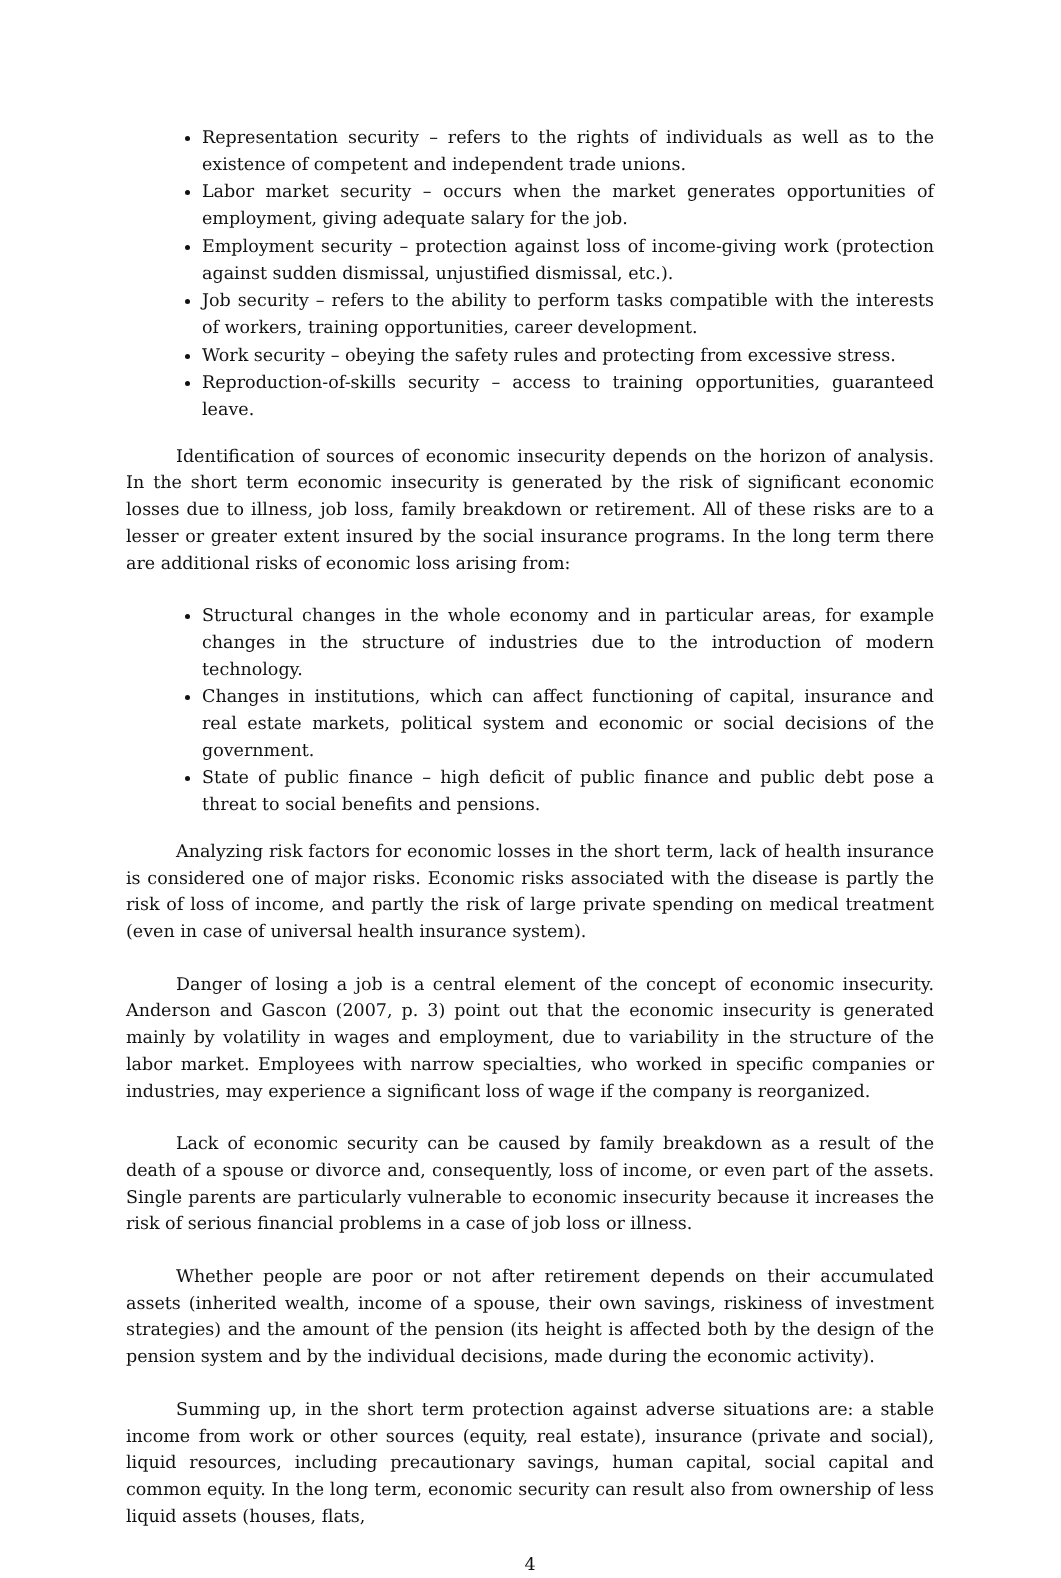Representation security – refers to the rights of individuals as well as to the existence of competent and independent trade unions.
Labor market security – occurs when the market generates opportunities of employment, giving adequate salary for the job.
Employment security – protection against loss of income-giving work (protection against sudden dismissal, unjustified dismissal, etc.).
Job security – refers to the ability to perform tasks compatible with the interests of workers, training opportunities, career development.
Work security – obeying the safety rules and protecting from excessive stress.
Reproduction-of-skills security – access to training opportunities, guaranteed leave.
Identification of sources of economic insecurity depends on the horizon of analysis. In the short term economic insecurity is generated by the risk of significant economic losses due to illness, job loss, family breakdown or retirement. All of these risks are to a lesser or greater extent insured by the social insurance programs. In the long term there are additional risks of economic loss arising from:
Structural changes in the whole economy and in particular areas, for example changes in the structure of industries due to the introduction of modern technology.
Changes in institutions, which can affect functioning of capital, insurance and real estate markets, political system and economic or social decisions of the government.
State of public finance – high deficit of public finance and public debt pose a threat to social benefits and pensions.
Analyzing risk factors for economic losses in the short term, lack of health insurance is considered one of major risks. Economic risks associated with the disease is partly the risk of loss of income, and partly the risk of large private spending on medical treatment (even in case of universal health insurance system).
Danger of losing a job is a central element of the concept of economic insecurity. Anderson and Gascon (2007, p. 3) point out that the economic insecurity is generated mainly by volatility in wages and employment, due to variability in the structure of the labor market. Employees with narrow specialties, who worked in specific companies or industries, may experience a significant loss of wage if the company is reorganized.
Lack of economic security can be caused by family breakdown as a result of the death of a spouse or divorce and, consequently, loss of income, or even part of the assets. Single parents are particularly vulnerable to economic insecurity because it increases the risk of serious financial problems in a case of job loss or illness.
Whether people are poor or not after retirement depends on their accumulated assets (inherited wealth, income of a spouse, their own savings, riskiness of investment strategies) and the amount of the pension (its height is affected both by the design of the pension system and by the individual decisions, made during the economic activity).
Summing up, in the short term protection against adverse situations are: a stable income from work or other sources (equity, real estate), insurance (private and social), liquid resources, including precautionary savings, human capital, social capital and common equity. In the long term, economic security can result also from ownership of less liquid assets (houses, flats,
4